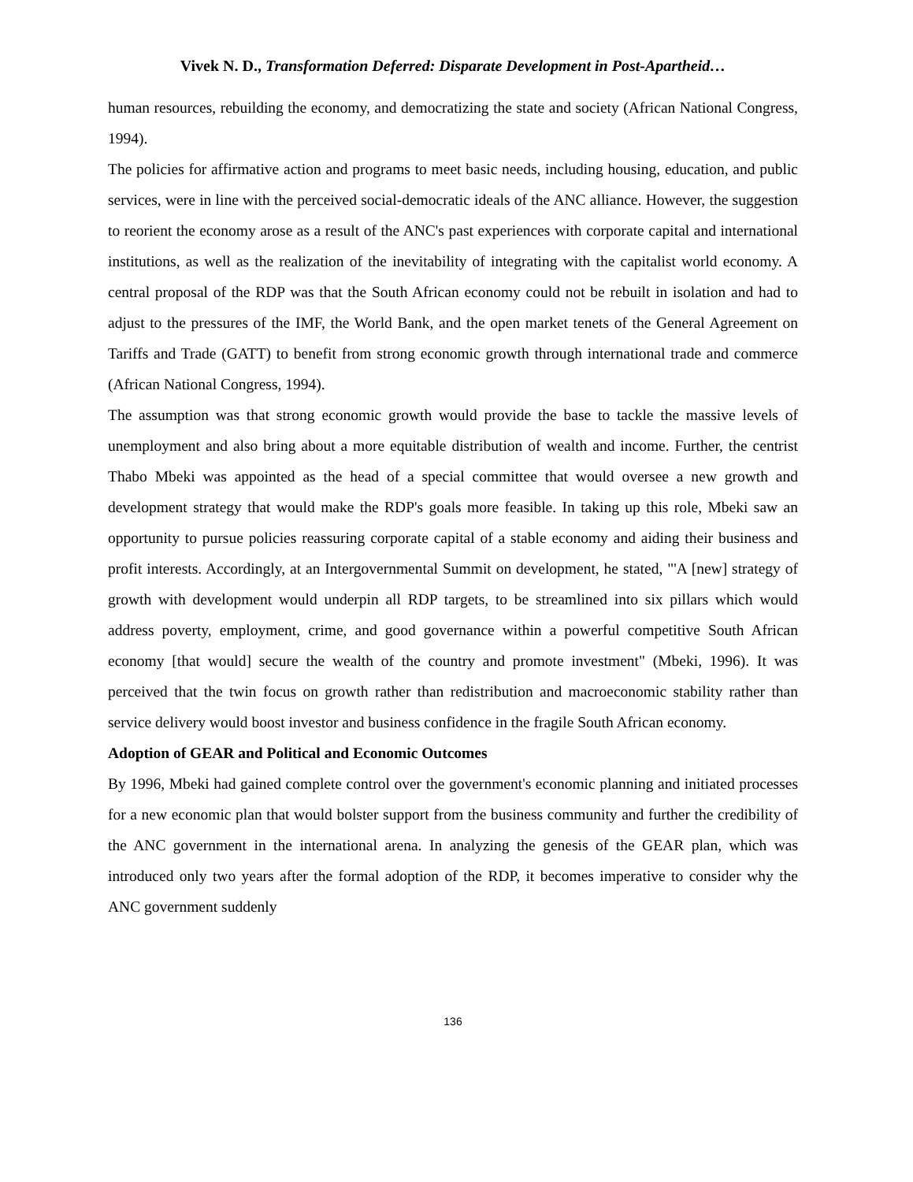Vivek N. D., Transformation Deferred: Disparate Development in Post-Apartheid…
human resources, rebuilding the economy, and democratizing the state and society (African National Congress, 1994).
The policies for affirmative action and programs to meet basic needs, including housing, education, and public services, were in line with the perceived social-democratic ideals of the ANC alliance. However, the suggestion to reorient the economy arose as a result of the ANC's past experiences with corporate capital and international institutions, as well as the realization of the inevitability of integrating with the capitalist world economy. A central proposal of the RDP was that the South African economy could not be rebuilt in isolation and had to adjust to the pressures of the IMF, the World Bank, and the open market tenets of the General Agreement on Tariffs and Trade (GATT) to benefit from strong economic growth through international trade and commerce (African National Congress, 1994).
The assumption was that strong economic growth would provide the base to tackle the massive levels of unemployment and also bring about a more equitable distribution of wealth and income. Further, the centrist Thabo Mbeki was appointed as the head of a special committee that would oversee a new growth and development strategy that would make the RDP's goals more feasible. In taking up this role, Mbeki saw an opportunity to pursue policies reassuring corporate capital of a stable economy and aiding their business and profit interests. Accordingly, at an Intergovernmental Summit on development, he stated, "'A [new] strategy of growth with development would underpin all RDP targets, to be streamlined into six pillars which would address poverty, employment, crime, and good governance within a powerful competitive South African economy [that would] secure the wealth of the country and promote investment" (Mbeki, 1996). It was perceived that the twin focus on growth rather than redistribution and macroeconomic stability rather than service delivery would boost investor and business confidence in the fragile South African economy.
Adoption of GEAR and Political and Economic Outcomes
By 1996, Mbeki had gained complete control over the government's economic planning and initiated processes for a new economic plan that would bolster support from the business community and further the credibility of the ANC government in the international arena. In analyzing the genesis of the GEAR plan, which was introduced only two years after the formal adoption of the RDP, it becomes imperative to consider why the ANC government suddenly
136